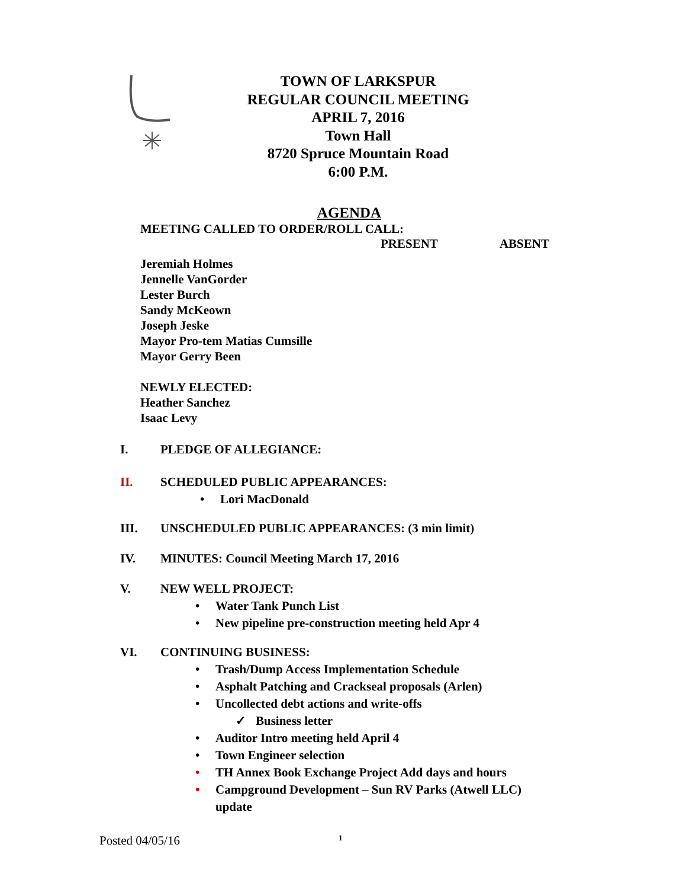TOWN OF LARKSPUR
REGULAR COUNCIL MEETING
APRIL 7, 2016
Town Hall
8720 Spruce Mountain Road
6:00 P.M.
AGENDA
MEETING CALLED TO ORDER/ROLL CALL:
PRESENT ABSENT
Jeremiah Holmes
Jennelle VanGorder
Lester Burch
Sandy McKeown
Joseph Jeske
Mayor Pro-tem Matias Cumsille
Mayor Gerry Been
NEWLY ELECTED:
Heather Sanchez
Isaac Levy
I. PLEDGE OF ALLEGIANCE:
II. SCHEDULED PUBLIC APPEARANCES:
• Lori MacDonald
III. UNSCHEDULED PUBLIC APPEARANCES: (3 min limit)
IV. MINUTES: Council Meeting March 17, 2016
V. NEW WELL PROJECT:
• Water Tank Punch List
• New pipeline pre-construction meeting held Apr 4
VI. CONTINUING BUSINESS:
• Trash/Dump Access Implementation Schedule
• Asphalt Patching and Crackseal proposals (Arlen)
• Uncollected debt actions and write-offs
✓ Business letter
• Auditor Intro meeting held April 4
• Town Engineer selection
• TH Annex Book Exchange Project Add days and hours
• Campground Development – Sun RV Parks (Atwell LLC)
update
Posted 04/05/16 1